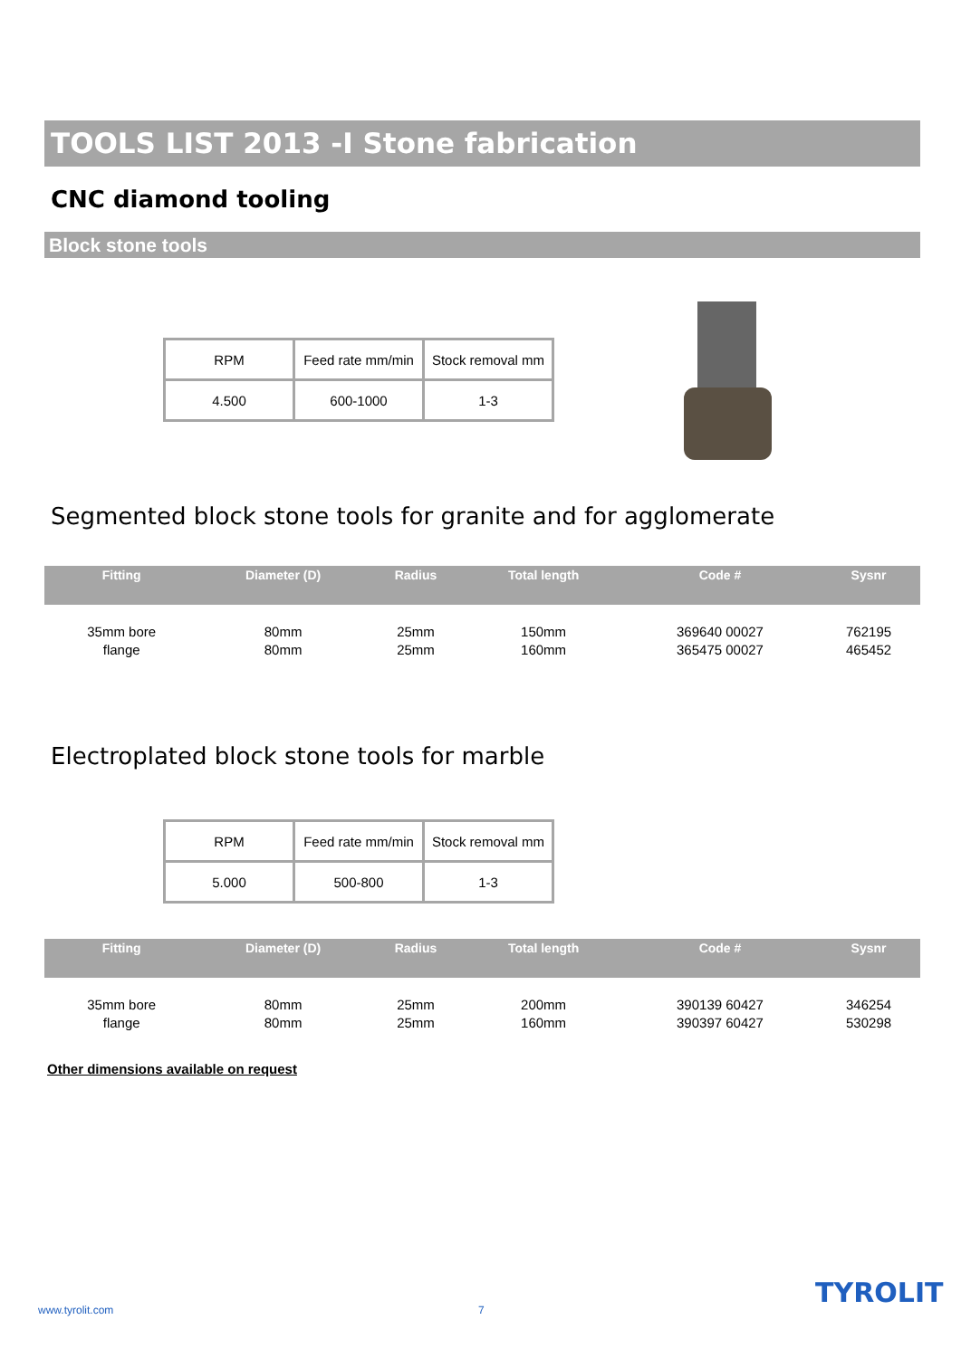TOOLS LIST 2013 -I Stone fabrication
CNC diamond tooling
Block stone tools
| RPM | Feed rate mm/min | Stock removal mm |
| 4.500 | 600-1000 | 1-3 |
Segmented block stone tools for granite and for agglomerate
| Fitting | Diameter (D) | Radius | Total length | Code # | Sysnr |
| --- | --- | --- | --- | --- | --- |
| 35mm bore flange | 80mm 80mm | 25mm 25mm | 150mm 160mm | 369640 00027 365475 00027 | 762195 465452 |
Electroplated block stone tools for marble
| RPM | Feed rate mm/min | Stock removal mm |
| 5.000 | 500-800 | 1-3 |
| Fitting | Diameter (D) | Radius | Total length | Code # | Sysnr |
| --- | --- | --- | --- | --- | --- |
| 35mm bore flange | 80mm 80mm | 25mm 25mm | 200mm 160mm | 390139 60427 390397 60427 | 346254 530298 |
Other dimensions available on request
www.tyrolit.com 7
TYROLIT